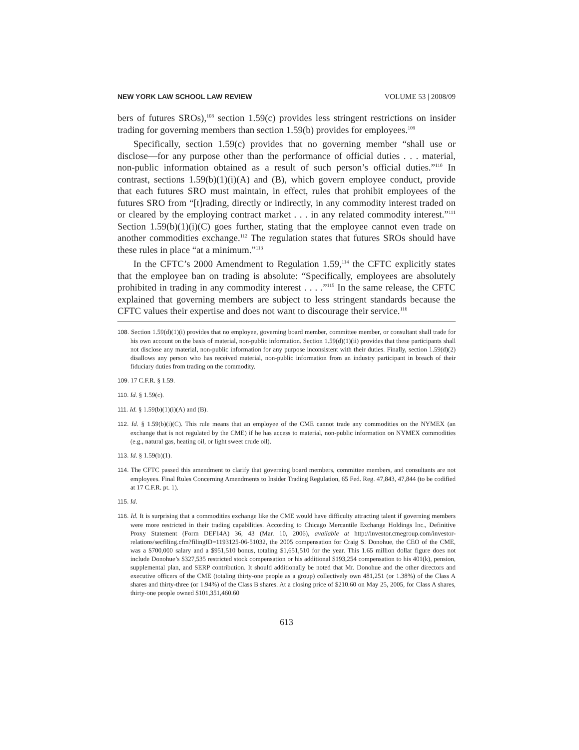NEW YORK LAW SCHOOL LAW REVIEW VOLUME 53 | 2008/09
bers of futures SROs),<sup>108</sup> section 1.59(c) provides less stringent restrictions on insider trading for governing members than section 1.59(b) provides for employees.<sup>109</sup>
Specifically, section 1.59(c) provides that no governing member “shall use or disclose—for any purpose other than the performance of official duties . . . material, non-public information obtained as a result of such person’s official duties.”<sup>110</sup> In contrast, sections 1.59(b)(1)(i)(A) and (B), which govern employee conduct, provide that each futures SRO must maintain, in effect, rules that prohibit employees of the futures SRO from “[t]rading, directly or indirectly, in any commodity interest traded on or cleared by the employing contract market . . . in any related commodity interest.”<sup>111</sup> Section 1.59(b)(1)(i)(C) goes further, stating that the employee cannot even trade on another commodities exchange.<sup>112</sup> The regulation states that futures SROs should have these rules in place “at a minimum.”<sup>113</sup>
In the CFTC’s 2000 Amendment to Regulation 1.59,<sup>114</sup> the CFTC explicitly states that the employee ban on trading is absolute: “Specifically, employees are absolutely prohibited in trading in any commodity interest . . . .”<sup>115</sup> In the same release, the CFTC explained that governing members are subject to less stringent standards because the CFTC values their expertise and does not want to discourage their service.<sup>116</sup>
108. Section 1.59(d)(1)(i) provides that no employee, governing board member, committee member, or consultant shall trade for his own account on the basis of material, non-public information. Section 1.59(d)(1)(ii) provides that these participants shall not disclose any material, non-public information for any purpose inconsistent with their duties. Finally, section 1.59(d)(2) disallows any person who has received material, non-public information from an industry participant in breach of their fiduciary duties from trading on the commodity.
109. 17 C.F.R. § 1.59.
110. Id. § 1.59(c).
111. Id. § 1.59(b)(1)(i)(A) and (B).
112. Id. § 1.59(b)(i)(C). This rule means that an employee of the CME cannot trade any commodities on the NYMEX (an exchange that is not regulated by the CME) if he has access to material, non-public information on NYMEX commodities (e.g., natural gas, heating oil, or light sweet crude oil).
113. Id. § 1.59(b)(1).
114. The CFTC passed this amendment to clarify that governing board members, committee members, and consultants are not employees. Final Rules Concerning Amendments to Insider Trading Regulation, 65 Fed. Reg. 47,843, 47,844 (to be codified at 17 C.F.R. pt. 1).
115. Id.
116. Id. It is surprising that a commodities exchange like the CME would have difficulty attracting talent if governing members were more restricted in their trading capabilities. According to Chicago Mercantile Exchange Holdings Inc., Definitive Proxy Statement (Form DEF14A) 36, 43 (Mar. 10, 2006), available at http://investor.cmegroup.com/investor-relations/secfiling.cfm?filingID=1193125-06-51032, the 2005 compensation for Craig S. Donohue, the CEO of the CME, was a $700,000 salary and a $951,510 bonus, totaling $1,651,510 for the year. This 1.65 million dollar figure does not include Donohue’s $327,535 restricted stock compensation or his additional $193,254 compensation to his 401(k), pension, supplemental plan, and SERP contribution. It should additionally be noted that Mr. Donohue and the other directors and executive officers of the CME (totaling thirty-one people as a group) collectively own 481,251 (or 1.38%) of the Class A shares and thirty-three (or 1.94%) of the Class B shares. At a closing price of $210.60 on May 25, 2005, for Class A shares, thirty-one people owned $101,351,460.60
613